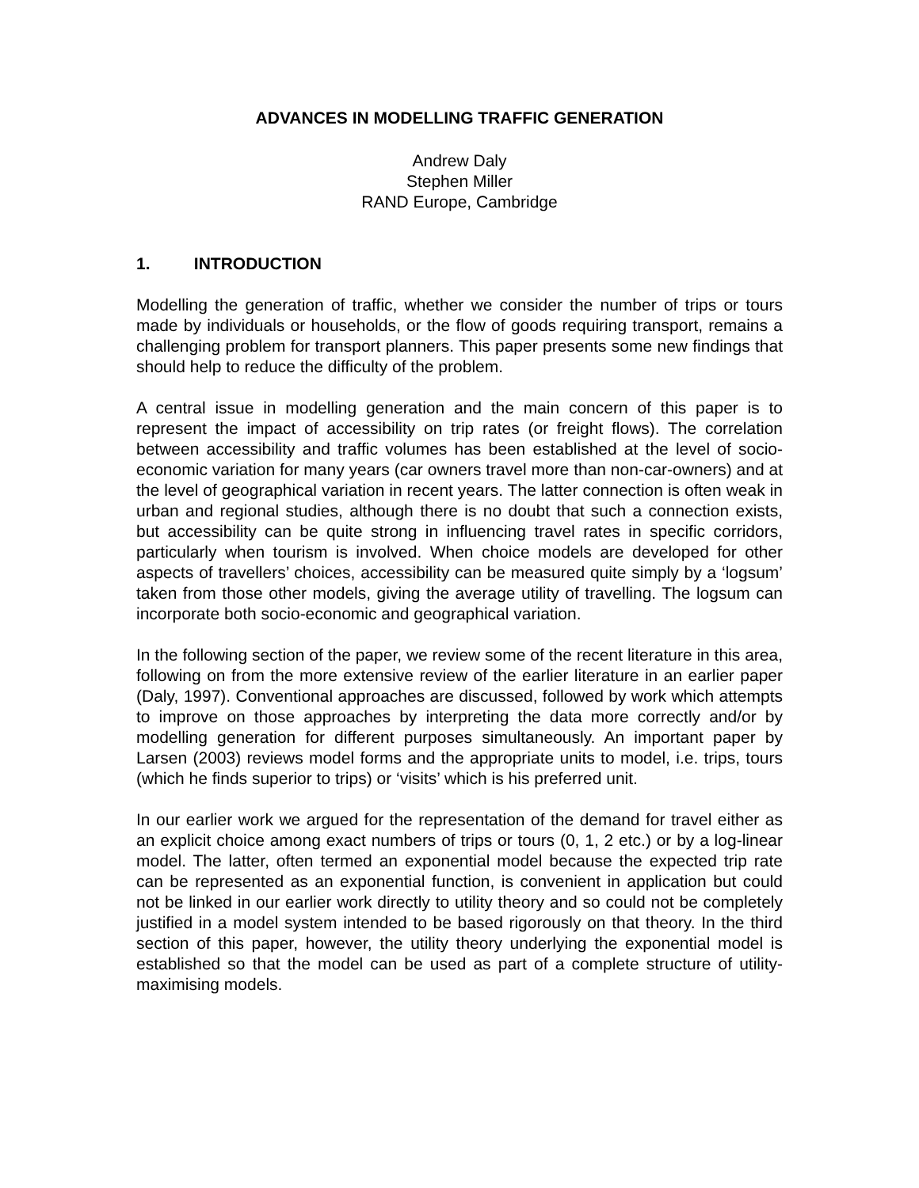ADVANCES IN MODELLING TRAFFIC GENERATION
Andrew Daly
Stephen Miller
RAND Europe, Cambridge
1. INTRODUCTION
Modelling the generation of traffic, whether we consider the number of trips or tours made by individuals or households, or the flow of goods requiring transport, remains a challenging problem for transport planners. This paper presents some new findings that should help to reduce the difficulty of the problem.
A central issue in modelling generation and the main concern of this paper is to represent the impact of accessibility on trip rates (or freight flows). The correlation between accessibility and traffic volumes has been established at the level of socio-economic variation for many years (car owners travel more than non-car-owners) and at the level of geographical variation in recent years. The latter connection is often weak in urban and regional studies, although there is no doubt that such a connection exists, but accessibility can be quite strong in influencing travel rates in specific corridors, particularly when tourism is involved. When choice models are developed for other aspects of travellers’ choices, accessibility can be measured quite simply by a ‘logsum’ taken from those other models, giving the average utility of travelling. The logsum can incorporate both socio-economic and geographical variation.
In the following section of the paper, we review some of the recent literature in this area, following on from the more extensive review of the earlier literature in an earlier paper (Daly, 1997). Conventional approaches are discussed, followed by work which attempts to improve on those approaches by interpreting the data more correctly and/or by modelling generation for different purposes simultaneously. An important paper by Larsen (2003) reviews model forms and the appropriate units to model, i.e. trips, tours (which he finds superior to trips) or ‘visits’ which is his preferred unit.
In our earlier work we argued for the representation of the demand for travel either as an explicit choice among exact numbers of trips or tours (0, 1, 2 etc.) or by a log-linear model. The latter, often termed an exponential model because the expected trip rate can be represented as an exponential function, is convenient in application but could not be linked in our earlier work directly to utility theory and so could not be completely justified in a model system intended to be based rigorously on that theory. In the third section of this paper, however, the utility theory underlying the exponential model is established so that the model can be used as part of a complete structure of utility-maximising models.